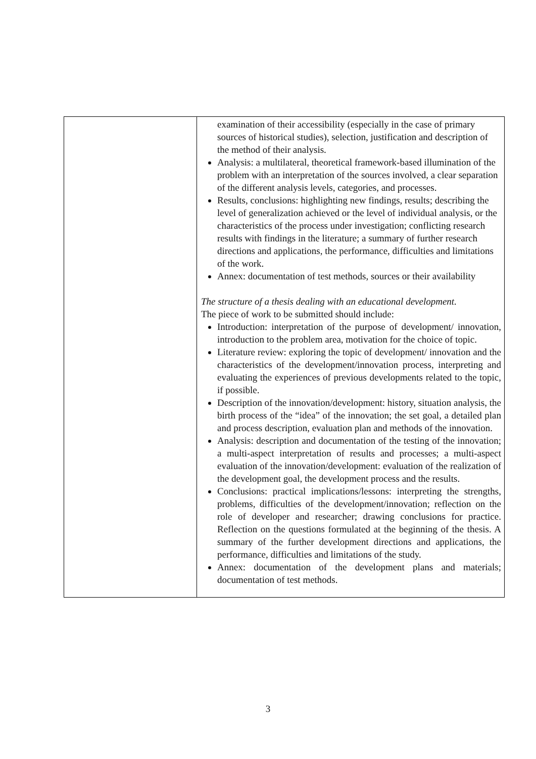| | examination of their accessibility (especially in the case of primary sources of historical studies), selection, justification and description of the method of their analysis. Analysis: a multilateral, theoretical framework-based illumination of the problem with an interpretation of the sources involved, a clear separation of the different analysis levels, categories, and processes. Results, conclusions: highlighting new findings, results; describing the level of generalization achieved or the level of individual analysis, or the characteristics of the process under investigation; conflicting research results with findings in the literature; a summary of further research directions and applications, the performance, difficulties and limitations of the work. Annex: documentation of test methods, sources or their availability The structure of a thesis dealing with an educational development. The piece of work to be submitted should include: Introduction: interpretation of the purpose of development/ innovation, introduction to the problem area, motivation for the choice of topic. Literature review: exploring the topic of development/ innovation and the characteristics of the development/innovation process, interpreting and evaluating the experiences of previous developments related to the topic, if possible. Description of the innovation/development: history, situation analysis, the birth process of the “idea” of the innovation; the set goal, a detailed plan and process description, evaluation plan and methods of the innovation. Analysis: description and documentation of the testing of the innovation; a multi-aspect interpretation of results and processes; a multi-aspect evaluation of the innovation/development: evaluation of the realization of the development goal, the development process and the results. Conclusions: practical implications/lessons: interpreting the strengths, problems, difficulties of the development/innovation; reflection on the role of developer and researcher; drawing conclusions for practice. Reflection on the questions formulated at the beginning of the thesis. A summary of the further development directions and applications, the performance, difficulties and limitations of the study. Annex: documentation of the development plans and materials; documentation of test methods. |
3